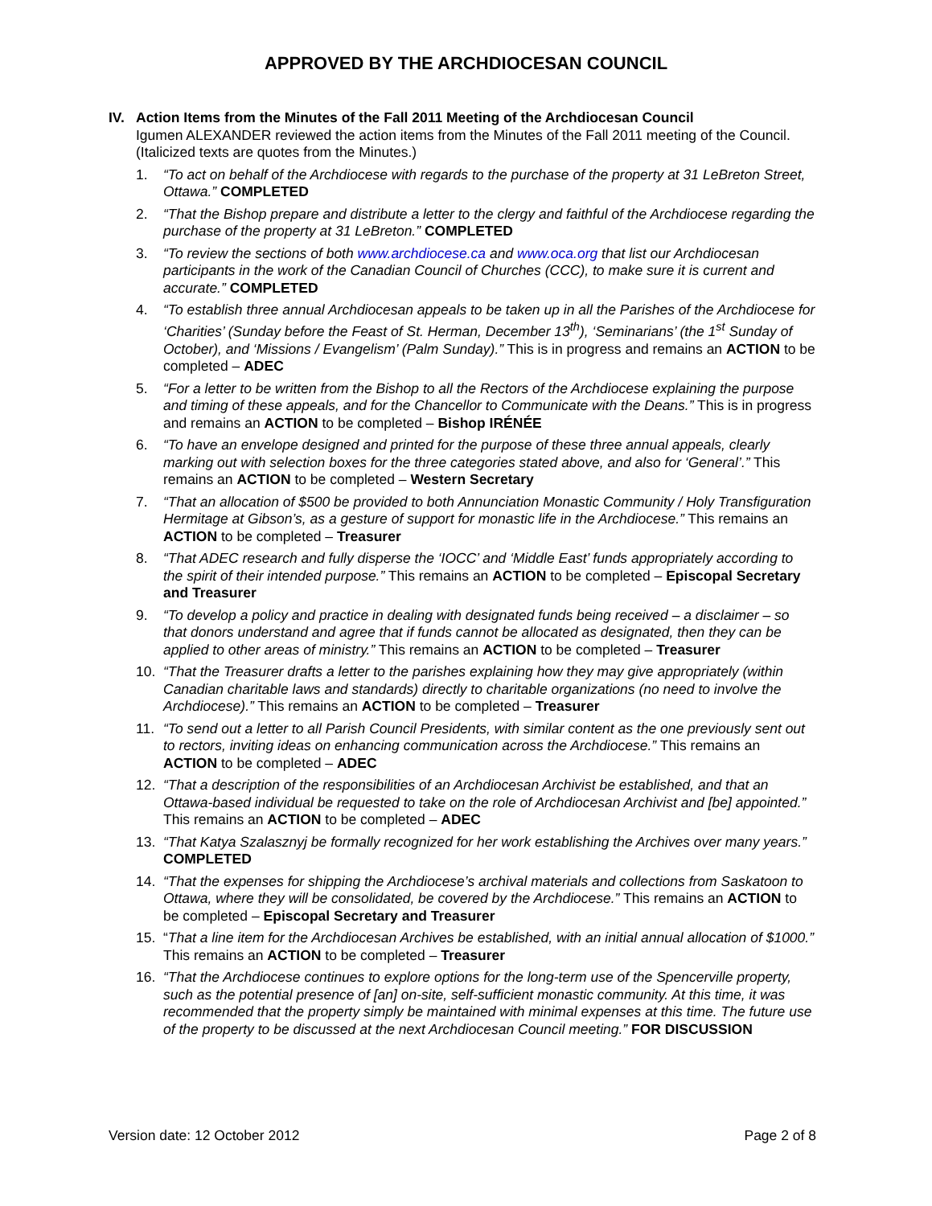APPROVED BY THE ARCHDIOCESAN COUNCIL
IV. Action Items from the Minutes of the Fall 2011 Meeting of the Archdiocesan Council
Igumen ALEXANDER reviewed the action items from the Minutes of the Fall 2011 meeting of the Council. (Italicized texts are quotes from the Minutes.)
1. “To act on behalf of the Archdiocese with regards to the purchase of the property at 31 LeBreton Street, Ottawa.” COMPLETED
2. “That the Bishop prepare and distribute a letter to the clergy and faithful of the Archdiocese regarding the purchase of the property at 31 LeBreton.” COMPLETED
3. “To review the sections of both www.archdiocese.ca and www.oca.org that list our Archdiocesan participants in the work of the Canadian Council of Churches (CCC), to make sure it is current and accurate.” COMPLETED
4. “To establish three annual Archdiocesan appeals to be taken up in all the Parishes of the Archdiocese for ‘Charities’ (Sunday before the Feast of St. Herman, December 13<sup>th</sup>), ‘Seminarians’ (the 1<sup>st</sup> Sunday of October), and ‘Missions / Evangelism’ (Palm Sunday).” This is in progress and remains an ACTION to be completed – ADEC
5. “For a letter to be written from the Bishop to all the Rectors of the Archdiocese explaining the purpose and timing of these appeals, and for the Chancellor to Communicate with the Deans.” This is in progress and remains an ACTION to be completed – Bishop IRÉNÉE
6. “To have an envelope designed and printed for the purpose of these three annual appeals, clearly marking out with selection boxes for the three categories stated above, and also for ‘General’.” This remains an ACTION to be completed – Western Secretary
7. “That an allocation of $500 be provided to both Annunciation Monastic Community / Holy Transfiguration Hermitage at Gibson’s, as a gesture of support for monastic life in the Archdiocese.” This remains an ACTION to be completed – Treasurer
8. “That ADEC research and fully disperse the ‘IOCC’ and ‘Middle East’ funds appropriately according to the spirit of their intended purpose.” This remains an ACTION to be completed – Episcopal Secretary and Treasurer
9. “To develop a policy and practice in dealing with designated funds being received – a disclaimer – so that donors understand and agree that if funds cannot be allocated as designated, then they can be applied to other areas of ministry.” This remains an ACTION to be completed – Treasurer
10. “That the Treasurer drafts a letter to the parishes explaining how they may give appropriately (within Canadian charitable laws and standards) directly to charitable organizations (no need to involve the Archdiocese).” This remains an ACTION to be completed – Treasurer
11. “To send out a letter to all Parish Council Presidents, with similar content as the one previously sent out to rectors, inviting ideas on enhancing communication across the Archdiocese.” This remains an ACTION to be completed – ADEC
12. “That a description of the responsibilities of an Archdiocesan Archivist be established, and that an Ottawa-based individual be requested to take on the role of Archdiocesan Archivist and [be] appointed.” This remains an ACTION to be completed – ADEC
13. “That Katya Szalasznyj be formally recognized for her work establishing the Archives over many years.” COMPLETED
14. “That the expenses for shipping the Archdiocese’s archival materials and collections from Saskatoon to Ottawa, where they will be consolidated, be covered by the Archdiocese.” This remains an ACTION to be completed – Episcopal Secretary and Treasurer
15. “That a line item for the Archdiocesan Archives be established, with an initial annual allocation of $1000.” This remains an ACTION to be completed – Treasurer
16. “That the Archdiocese continues to explore options for the long-term use of the Spencerville property, such as the potential presence of [an] on-site, self-sufficient monastic community. At this time, it was recommended that the property simply be maintained with minimal expenses at this time. The future use of the property to be discussed at the next Archdiocesan Council meeting.” FOR DISCUSSION
Version date: 12 October 2012 Page 2 of 8